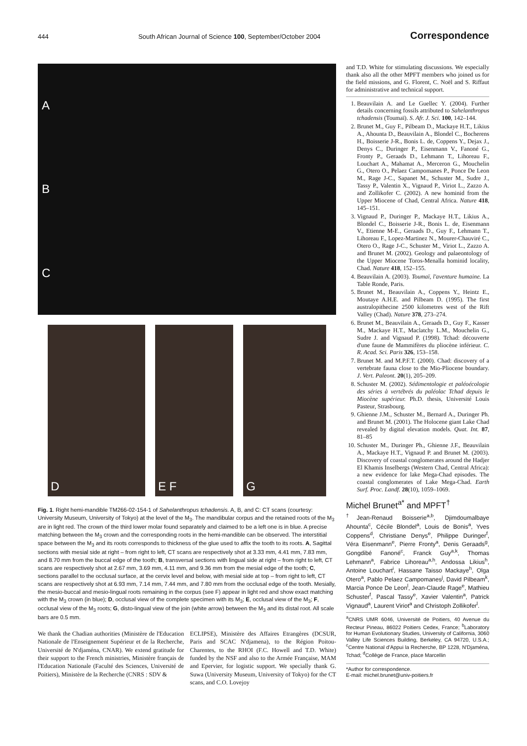444 South African Journal of Science 100, September/October 2004 Correspondence
A
B
C
D E F G
Fig. 1. Right hemi-mandible TM266-02-154-1 of Sahelanthropus tchadensis. A, B, and C: CT scans (courtesy: University Museum, University of Tokyo) at the level of the M<sub>3</sub>. The mandibular corpus and the retained roots of the M<sub>3</sub> are in light red. The crown of the third lower molar found separately and claimed to be a left one is in blue. A precise matching between the M<sub>3</sub> crown and the corresponding roots in the hemi-mandible can be observed. The interstitial space between the M<sub>3</sub> and its roots corresponds to thickness of the glue used to affix the tooth to its roots. A, Sagittal sections with mesial side at right – from right to left, CT scans are respectively shot at 3.33 mm, 4.41 mm, 7.83 mm, and 8.70 mm from the buccal edge of the tooth; B, transversal sections with lingual side at right – from right to left, CT scans are respectively shot at 2.67 mm, 3.69 mm, 4.11 mm, and 9.36 mm from the mesial edge of the tooth; C, sections parallel to the occlusal surface, at the cervix level and below, with mesial side at top – from right to left, CT scans are respectively shot at 6.93 mm, 7.14 mm, 7.44 mm, and 7.80 mm from the occlusal edge of the tooth. Mesially, the mesio-buccal and mesio-lingual roots remaining in the corpus (see F) appear in light red and show exact matching with the M<sub>3</sub> crown (in blue); D, occlusal view of the complete specimen with its M<sub>3</sub>; E, occlusal view of the M<sub>3</sub>; F, occlusal view of the M<sub>3</sub> roots; G, disto-lingual view of the join (white arrow) between the M<sub>3</sub> and its distal root. All scale bars are 0.5 mm.
We thank the Chadian authorities (Ministère de l'Education Nationale de l'Enseignement Supérieur et de la Recherche, Université de N'djaména, CNAR). We extend gratitude for their support to the French ministries, Ministère français de l'Education Nationale (Faculté des Sciences, Université de Poitiers), Ministère de la Recherche (CNRS : SDV &
ECLIPSE), Ministère des Affaires Etrangères (DCSUR, Paris and SCAC N'djamena), to the Région Poitou-Charentes, to the RHOI (F.C. Howell and T.D. White) funded by the NSF and also to the Armée Française, MAM and Epervier, for logistic support. We specially thank G. Suwa (University Museum, University of Tokyo) for the CT scans, and C.O. Lovejoy
and T.D. White for stimulating discussions. We especially thank also all the other MPFT members who joined us for the field missions, and G. Florent, C. Noël and S. Riffaut for administrative and technical support.
1. Beauvilain A. and Le Guellec Y. (2004). Further details concerning fossils attributed to Sahelanthropus tchadensis (Toumaï). S. Afr. J. Sci. 100, 142–144.
2. Brunet M., Guy F., Pilbeam D., Mackaye H.T., Likius A., Ahounta D., Beauvilain A., Blondel C., Bocherens H., Boisserie J-R., Bonis L. de, Coppens Y., Dejax J., Denys C., Duringer P., Eisenmann V., Fanoné G., Fronty P., Geraads D., Lehmann T., Lihoreau F., Louchart A., Mahamat A., Merceron G., Mouchelin G., Otero O., Pelaez Campomanes P., Ponce De Leon M., Rage J-C., Sapanet M., Schuster M., Sudre J., Tassy P., Valentin X., Vignaud P., Viriot L., Zazzo A. and Zollikofer C. (2002). A new hominid from the Upper Miocene of Chad, Central Africa. Nature 418, 145–151.
3. Vignaud P., Duringer P., Mackaye H.T., Likius A., Blondel C., Boisserie J-R., Bonis L. de, Eisenmann V., Etienne M-E., Geraads D., Guy F., Lehmann T., Lihoreau F., Lopez-Martinez N., Mourer-Chauviré C., Otero O., Rage J-C., Schuster M., Viriot L., Zazzo A. and Brunet M. (2002). Geology and palaeontology of the Upper Miocene Toros-Menalla hominid locality, Chad. Nature 418, 152–155.
4. Beauvilain A. (2003). Toumaï, l'aventure humaine. La Table Ronde, Paris.
5. Brunet M., Beauvilain A., Coppens Y., Heintz E., Moutaye A.H.E. and Pilbeam D. (1995). The first australopithecine 2500 kilometres west of the Rift Valley (Chad). Nature 378, 273–274.
6. Brunet M., Beauvilain A., Geraads D., Guy F., Kasser M., Mackaye H.T., Maclatchy L.M., Mouchelin G., Sudre J. and Vignaud P. (1998). Tchad: découverte d'une faune de Mammifères du pliocène inférieur. C. R. Acad. Sci. Paris 326, 153–158.
7. Brunet M. and M.P.F.T. (2000). Chad: discovery of a vertebrate fauna close to the Mio-Pliocene boundary. J. Vert. Paleont. 20(1), 205–209.
8. Schuster M. (2002). Sédimentologie et paléoécologie des séries à vertébrés du paléolac Tchad depuis le Miocène supérieur. Ph.D. thesis, Université Louis Pasteur, Strasbourg.
9. Ghienne J.M., Schuster M., Bernard A., Duringer Ph. and Brunet M. (2001). The Holocene giant Lake Chad revealed by digital elevation models. Quat. Int. 87, 81–85
10. Schuster M., Duringer Ph., Ghienne J.F., Beauvilain A., Mackaye H.T., Vignaud P. and Brunet M. (2003). Discovery of coastal conglomerates around the Hadjer El Khamis Inselbergs (Western Chad, Central Africa): a new evidence for lake Mega-Chad episodes. The coastal conglomerates of Lake Mega-Chad. Earth Surf. Proc. Landf. 28(10), 1059–1069.
Michel Brunet<sup>a*</sup> and MPFT<sup>†</sup>
<sup>†</sup> Jean-Renaud Boisserie<sup>a,b</sup>, Djimdoumalbaye Ahounta<sup>c</sup>, Cécile Blondel<sup>a</sup>, Louis de Bonis<sup>a</sup>, Yves Coppens<sup>d</sup>, Christiane Denys<sup>e</sup>, Philippe Duringer<sup>f</sup>, Véra Eisenmann<sup>e</sup>, Pierre Fronty<sup>a</sup>, Denis Geraads<sup>g</sup>, Gongdibé Fanoné<sup>c</sup>, Franck Guy<sup>a,k</sup>, Thomas Lehmann<sup>a</sup>, Fabrice Lihoreau<sup>a,h</sup>, Andossa Likius<sup>h</sup>, Antoine Louchart<sup>i</sup>, Hassane Taisso Mackaye<sup>h</sup>, Olga Otero<sup>a</sup>, Pablo Pelaez Campomanes<sup>j</sup>, David Pilbeam<sup>k</sup>, Marcia Ponce De Leon<sup>l</sup>, Jean-Claude Rage<sup>e</sup>, Mathieu Schuster<sup>f</sup>, Pascal Tassy<sup>e</sup>, Xavier Valentin<sup>a</sup>, Patrick Vignaud<sup>a</sup>, Laurent Viriot<sup>a</sup> and Christoph Zollikofer<sup>l</sup>.
<sup>a</sup> CNRS UMR 6046, Université de Poitiers, 40 Avenue du Recteur Pineau, 86022 Poitiers Cedex, France; <sup>b</sup>Laboratory for Human Evolutionary Studies, University of California, 3060 Valley Life Sciences Building, Berkeley, CA 94720, U.S.A.; <sup>c</sup>Centre National d'Appui la Recherche, BP 1228, N'Djaména, Tchad; <sup>d</sup>Collège de France, place Marcellin
*Author for correspondence.
E-mail: michel.brunet@univ-poitiers.fr